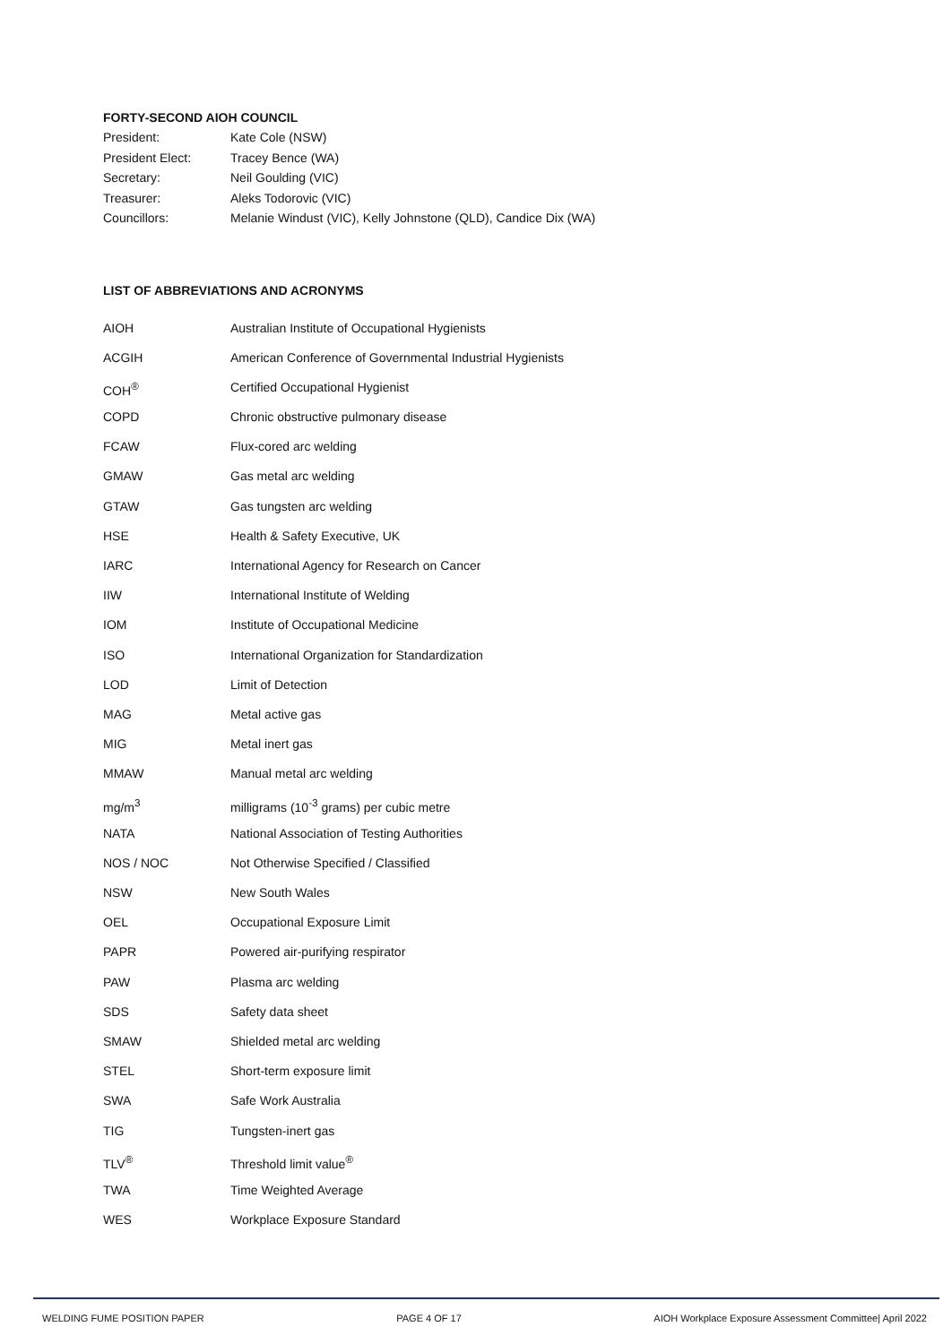FORTY-SECOND AIOH COUNCIL
| President: | Kate Cole (NSW) |
| President Elect: | Tracey Bence (WA) |
| Secretary: | Neil Goulding (VIC) |
| Treasurer: | Aleks Todorovic (VIC) |
| Councillors: | Melanie Windust (VIC), Kelly Johnstone (QLD), Candice Dix (WA) |
LIST OF ABBREVIATIONS AND ACRONYMS
| AIOH | Australian Institute of Occupational Hygienists |
| ACGIH | American Conference of Governmental Industrial Hygienists |
| COH<sup>®</sup> | Certified Occupational Hygienist |
| COPD | Chronic obstructive pulmonary disease |
| FCAW | Flux-cored arc welding |
| GMAW | Gas metal arc welding |
| GTAW | Gas tungsten arc welding |
| HSE | Health & Safety Executive, UK |
| IARC | International Agency for Research on Cancer |
| IIW | International Institute of Welding |
| IOM | Institute of Occupational Medicine |
| ISO | International Organization for Standardization |
| LOD | Limit of Detection |
| MAG | Metal active gas |
| MIG | Metal inert gas |
| MMAW | Manual metal arc welding |
| mg/m<sup>3</sup> | milligrams (10<sup>-3</sup> grams) per cubic metre |
| NATA | National Association of Testing Authorities |
| NOS / NOC | Not Otherwise Specified / Classified |
| NSW | New South Wales |
| OEL | Occupational Exposure Limit |
| PAPR | Powered air-purifying respirator |
| PAW | Plasma arc welding |
| SDS | Safety data sheet |
| SMAW | Shielded metal arc welding |
| STEL | Short-term exposure limit |
| SWA | Safe Work Australia |
| TIG | Tungsten-inert gas |
| TLV<sup>®</sup> | Threshold limit value<sup>®</sup> |
| TWA | Time Weighted Average |
| WES | Workplace Exposure Standard |
WELDING FUME POSITION PAPER PAGE 4 OF 17 AIOH Workplace Exposure Assessment Committee| April 2022